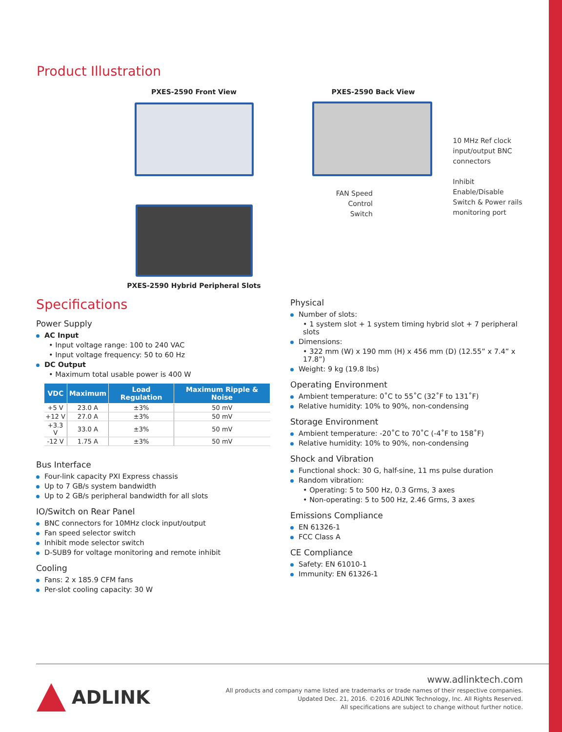Product Illustration
PXES-2590 Front View
PXES-2590 Hybrid Peripheral Slots
PXES-2590 Back View
10 MHz Ref clock
input/output BNC
connectors
Inhibit Enable/Disable
Switch & Power rails
monitoring port
FAN Speed
Control
Switch
Specifications
Power Supply
AC Input
• Input voltage range: 100 to 240 VAC
• Input voltage frequency: 50 to 60 Hz
DC Output
• Maximum total usable power is 400 W
| VDC | Maximum | Load Regulation | Maximum Ripple & Noise |
| --- | --- | --- | --- |
| +5 V | 23.0 A | ±3% | 50 mV |
| +12 V | 27.0 A | ±3% | 50 mV |
| +3.3 V | 33.0 A | ±3% | 50 mV |
| -12 V | 1.75 A | ±3% | 50 mV |
Bus Interface
Four-link capacity PXI Express chassis
Up to 7 GB/s system bandwidth
Up to 2 GB/s peripheral bandwidth for all slots
IO/Switch on Rear Panel
BNC connectors for 10MHz clock input/output
Fan speed selector switch
Inhibit mode selector switch
D-SUB9 for voltage monitoring and remote inhibit
Cooling
Fans: 2 x 185.9 CFM fans
Per-slot cooling capacity: 30 W
Physical
Number of slots:
• 1 system slot + 1 system timing hybrid slot + 7 peripheral slots
Dimensions:
• 322 mm (W) x 190 mm (H) x 456 mm (D) (12.55” x 7.4” x 17.8”)
Weight: 9 kg (19.8 lbs)
Operating Environment
Ambient temperature: 0˚C to 55˚C (32˚F to 131˚F)
Relative humidity: 10% to 90%, non-condensing
Storage Environment
Ambient temperature: -20˚C to 70˚C (-4˚F to 158˚F)
Relative humidity: 10% to 90%, non-condensing
Shock and Vibration
Functional shock: 30 G, half-sine, 11 ms pulse duration
Random vibration:
• Operating: 5 to 500 Hz, 0.3 Grms, 3 axes
• Non-operating: 5 to 500 Hz, 2.46 Grms, 3 axes
Emissions Compliance
EN 61326-1
FCC Class A
CE Compliance
Safety: EN 61010-1
Immunity: EN 61326-1
ADLINK
www.adlinktech.com
All products and company name listed are trademarks or trade names of their respective companies.
Updated Dec. 21, 2016. ©2016 ADLINK Technology, Inc. All Rights Reserved.
All specifications are subject to change without further notice.